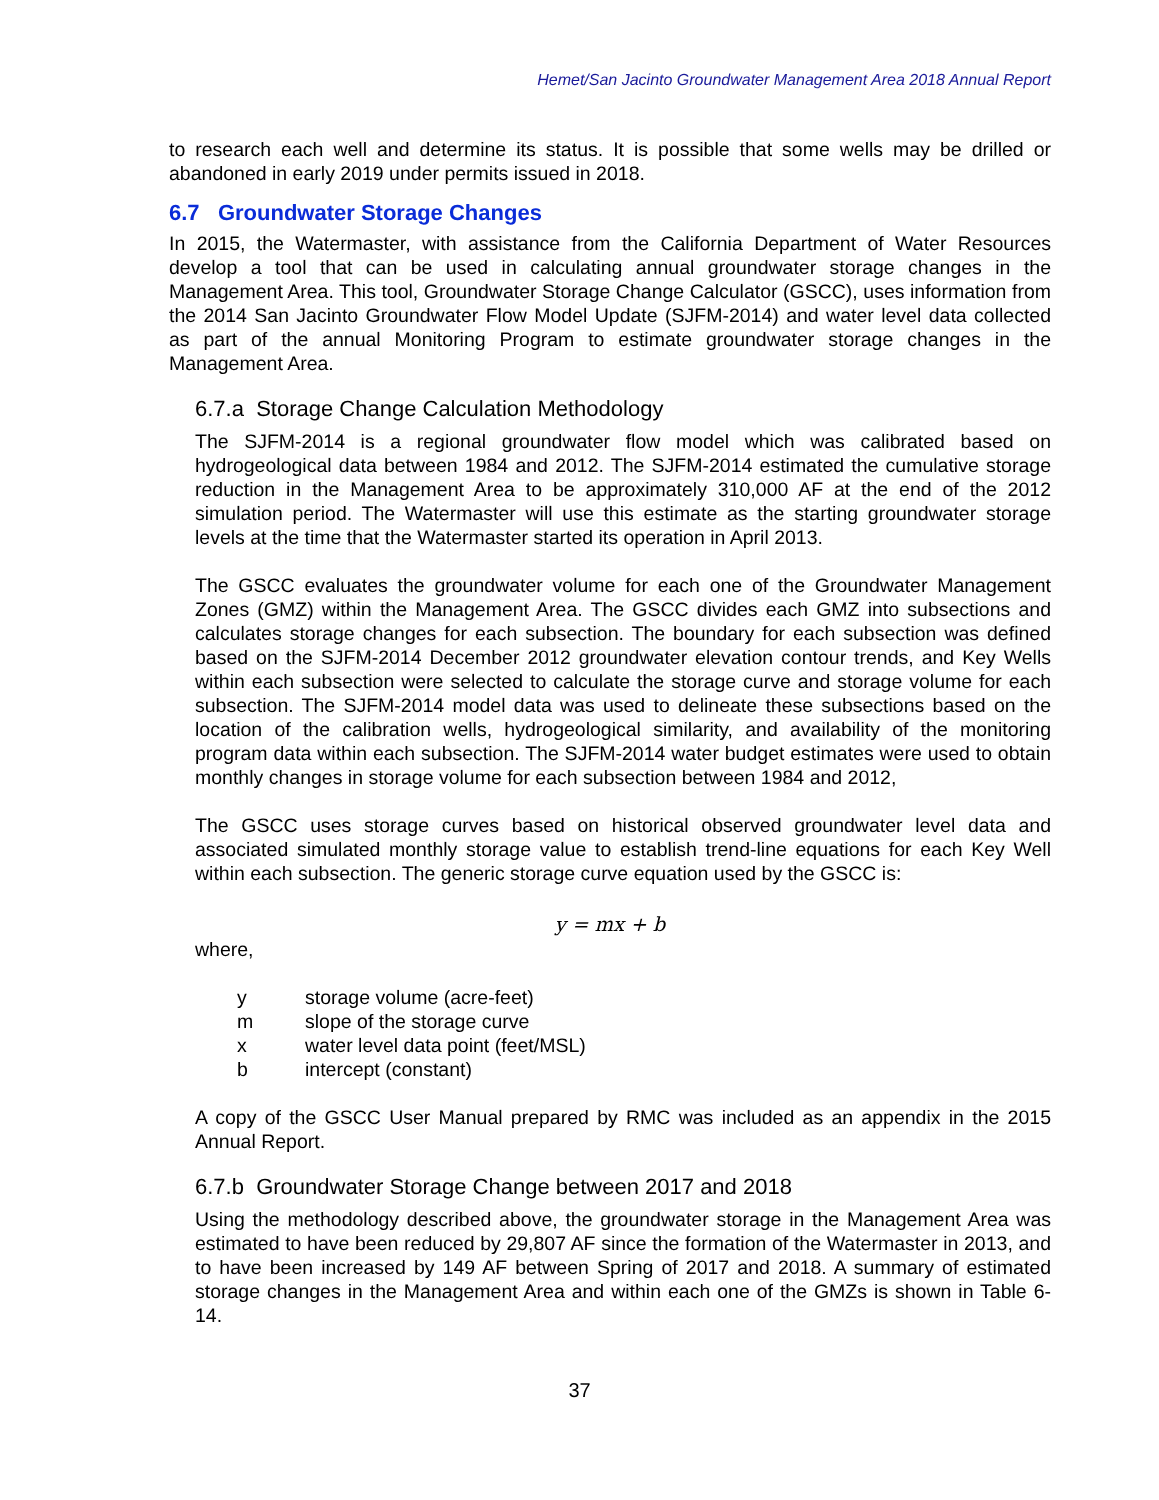Hemet/San Jacinto Groundwater Management Area 2018 Annual Report
to research each well and determine its status. It is possible that some wells may be drilled or abandoned in early 2019 under permits issued in 2018.
6.7 Groundwater Storage Changes
In 2015, the Watermaster, with assistance from the California Department of Water Resources develop a tool that can be used in calculating annual groundwater storage changes in the Management Area. This tool, Groundwater Storage Change Calculator (GSCC), uses information from the 2014 San Jacinto Groundwater Flow Model Update (SJFM-2014) and water level data collected as part of the annual Monitoring Program to estimate groundwater storage changes in the Management Area.
6.7.a Storage Change Calculation Methodology
The SJFM-2014 is a regional groundwater flow model which was calibrated based on hydrogeological data between 1984 and 2012. The SJFM-2014 estimated the cumulative storage reduction in the Management Area to be approximately 310,000 AF at the end of the 2012 simulation period. The Watermaster will use this estimate as the starting groundwater storage levels at the time that the Watermaster started its operation in April 2013.
The GSCC evaluates the groundwater volume for each one of the Groundwater Management Zones (GMZ) within the Management Area. The GSCC divides each GMZ into subsections and calculates storage changes for each subsection. The boundary for each subsection was defined based on the SJFM-2014 December 2012 groundwater elevation contour trends, and Key Wells within each subsection were selected to calculate the storage curve and storage volume for each subsection. The SJFM-2014 model data was used to delineate these subsections based on the location of the calibration wells, hydrogeological similarity, and availability of the monitoring program data within each subsection. The SJFM-2014 water budget estimates were used to obtain monthly changes in storage volume for each subsection between 1984 and 2012,
The GSCC uses storage curves based on historical observed groundwater level data and associated simulated monthly storage value to establish trend-line equations for each Key Well within each subsection. The generic storage curve equation used by the GSCC is:
y = mx + b
where,
| y | storage volume (acre-feet) |
| m | slope of the storage curve |
| x | water level data point (feet/MSL) |
| b | intercept (constant) |
A copy of the GSCC User Manual prepared by RMC was included as an appendix in the 2015 Annual Report.
6.7.b Groundwater Storage Change between 2017 and 2018
Using the methodology described above, the groundwater storage in the Management Area was estimated to have been reduced by 29,807 AF since the formation of the Watermaster in 2013, and to have been increased by 149 AF between Spring of 2017 and 2018. A summary of estimated storage changes in the Management Area and within each one of the GMZs is shown in Table 6-14.
37